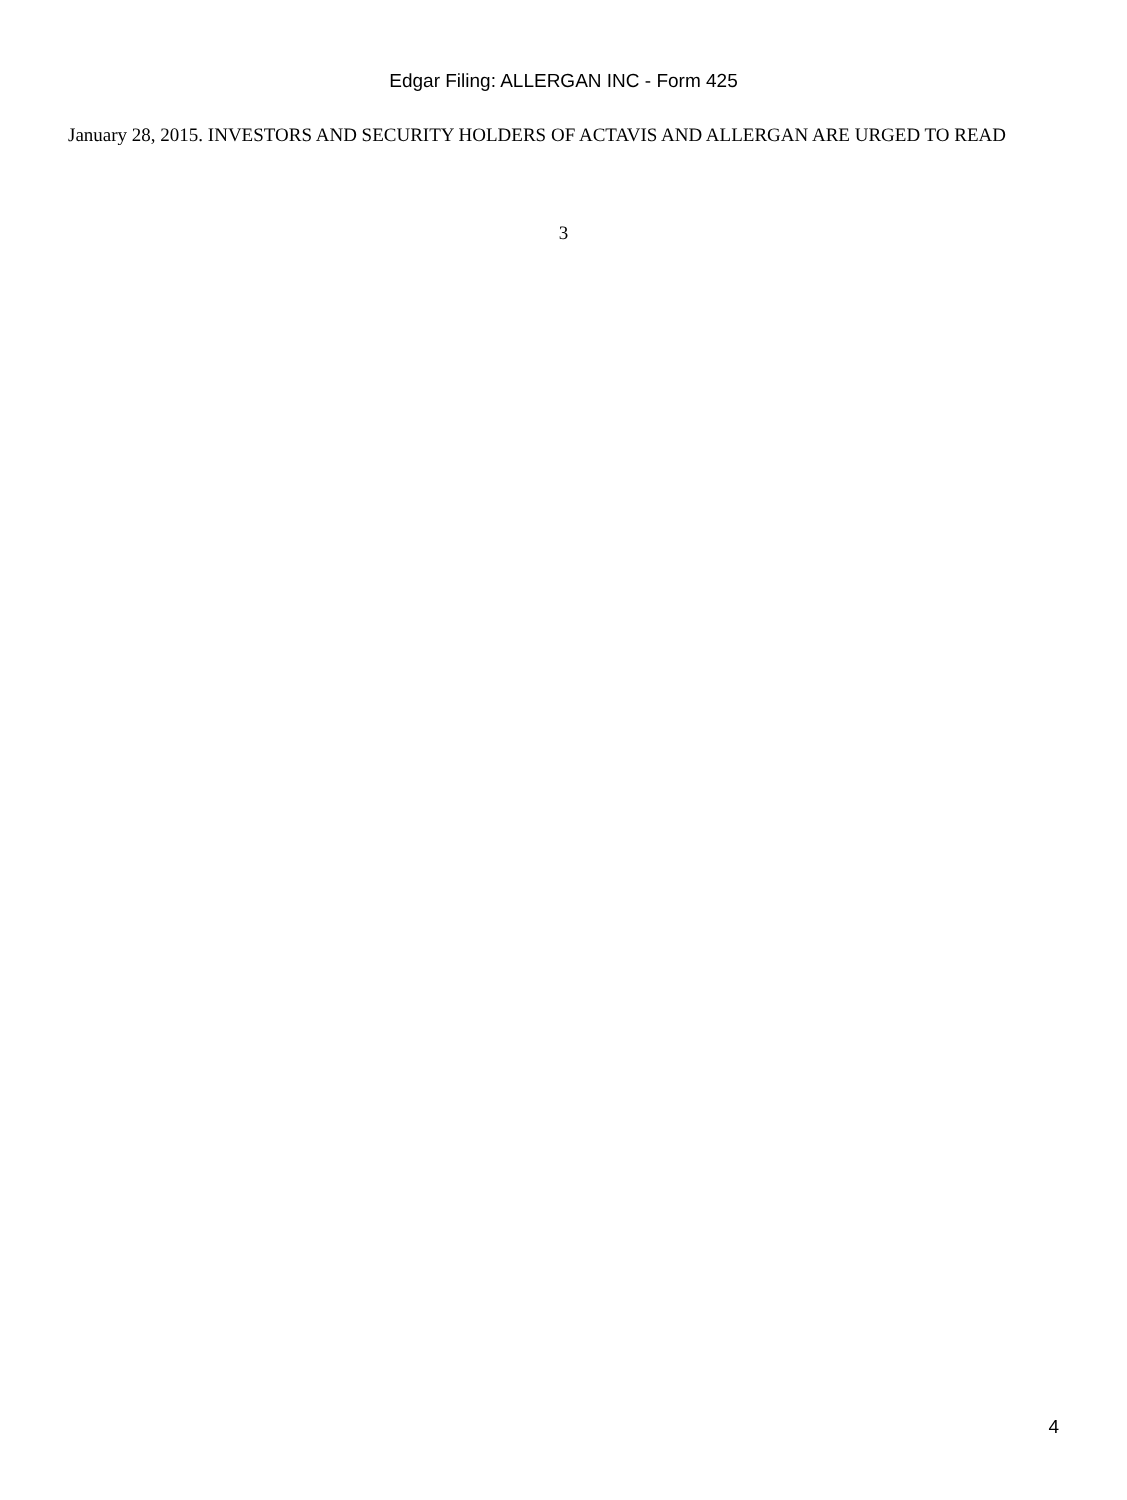Edgar Filing: ALLERGAN INC - Form 425
January 28, 2015. INVESTORS AND SECURITY HOLDERS OF ACTAVIS AND ALLERGAN ARE URGED TO READ
3
4